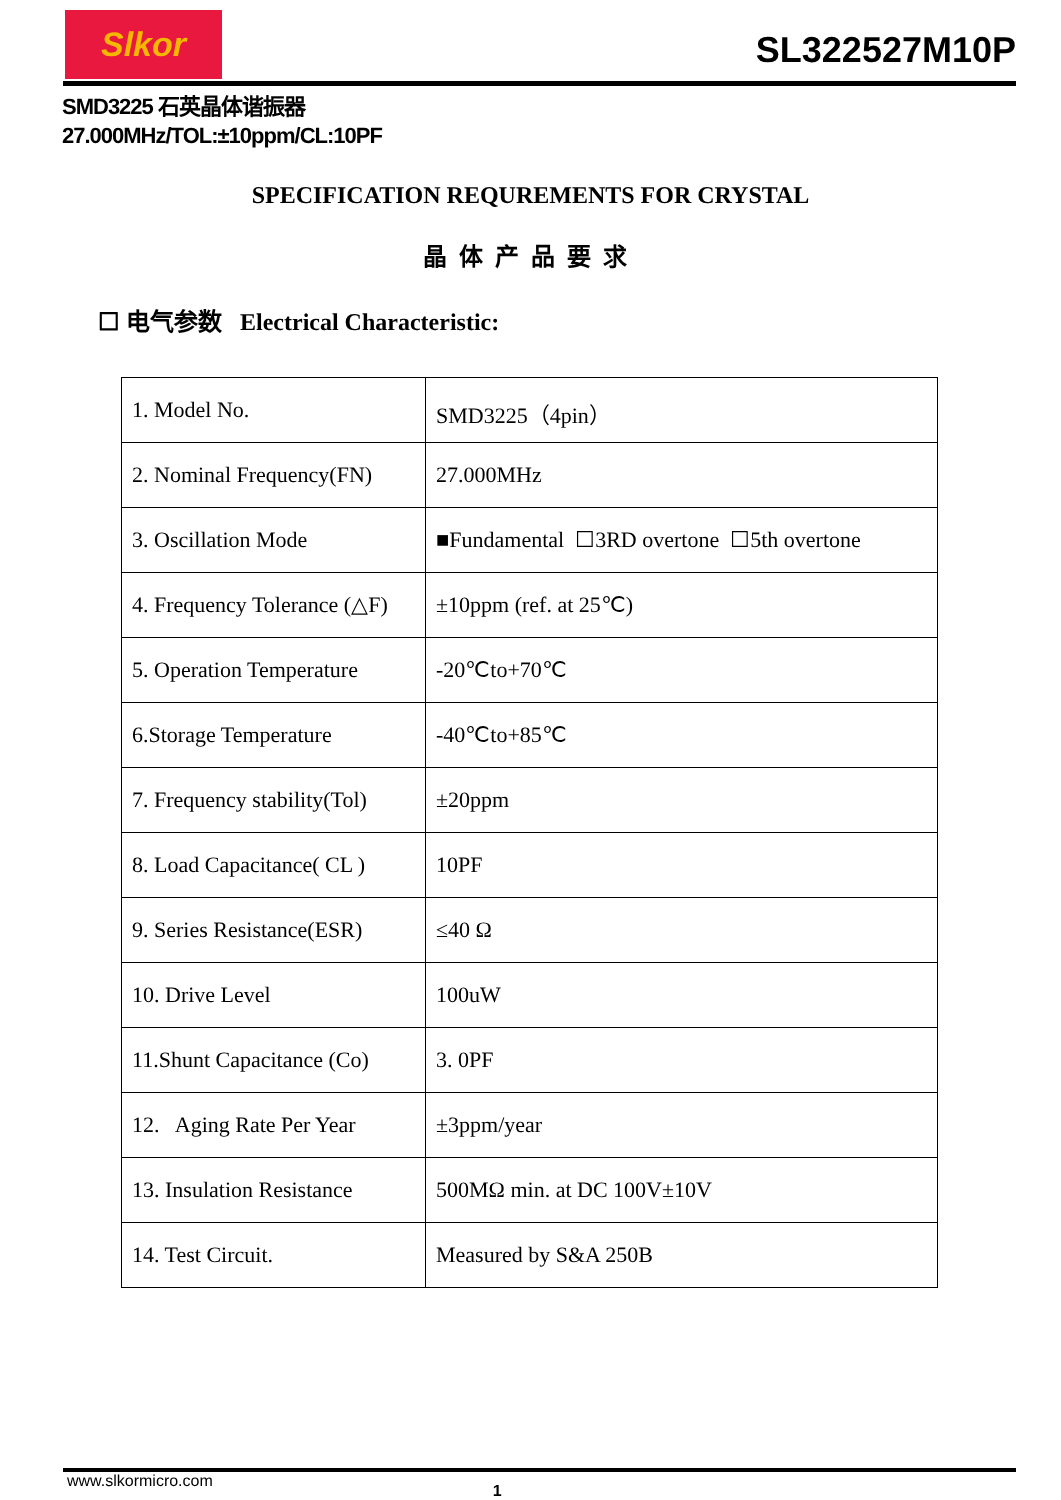Slkor
SL322527M10P
SMD3225 石英晶体谐振器
27.000MHz/TOL:±10ppm/CL:10PF
SPECIFICATION REQUREMENTS FOR CRYSTAL
晶体产品要求
☐ 电气参数 Electrical Characteristic:
| 1. Model No. | SMD3225（4pin） |
| 2. Nominal Frequency(FN) | 27.000MHz |
| 3. Oscillation Mode | ■Fundamental ☐3RD overtone ☐5th overtone |
| 4. Frequency Tolerance (△F) | ±10ppm (ref. at 25℃) |
| 5. Operation Temperature | -20℃to+70℃ |
| 6.Storage Temperature | -40℃to+85℃ |
| 7. Frequency stability(Tol) | ±20ppm |
| 8. Load Capacitance( CL ) | 10PF |
| 9. Series Resistance(ESR) | ≤40 Ω |
| 10. Drive Level | 100uW |
| 11.Shunt Capacitance (Co) | 3. 0PF |
| 12. Aging Rate Per Year | ±3ppm/year |
| 13. Insulation Resistance | 500MΩ min. at DC 100V±10V |
| 14. Test Circuit. | Measured by S&A 250B |
www.slkormicro.com 1